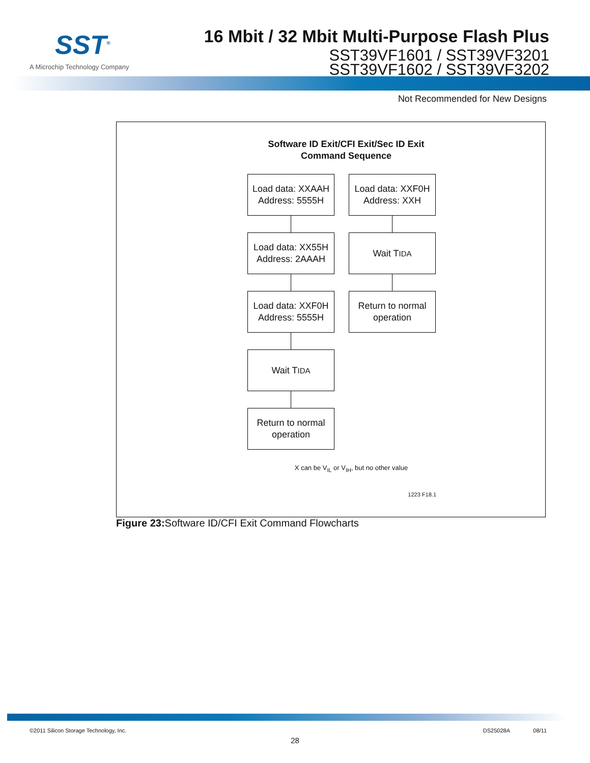SST<sup>®</sup>
A Microchip Technology Company
16 Mbit / 32 Mbit Multi-Purpose Flash Plus
SST39VF1601 / SST39VF3201
SST39VF1602 / SST39VF3202
Not Recommended for New Designs
Software ID Exit/CFI Exit/Sec ID Exit
Command Sequence
Load data: XXAAH
Address: 5555H
Load data: XX55H
Address: 2AAAH
Load data: XXF0H
Address: 5555H
Wait T<sub>IDA</sub>
Return to normal
operation
Load data: XXF0H
Address: XXH
Wait T<sub>IDA</sub>
Return to normal
operation
X can be V<sub>IL</sub> or V<sub>IH</sub>, but no other value
1223 F18.1
Figure 23: Software ID/CFI Exit Command Flowcharts
©2011 Silicon Storage Technology, Inc. DS25028A 08/11
28